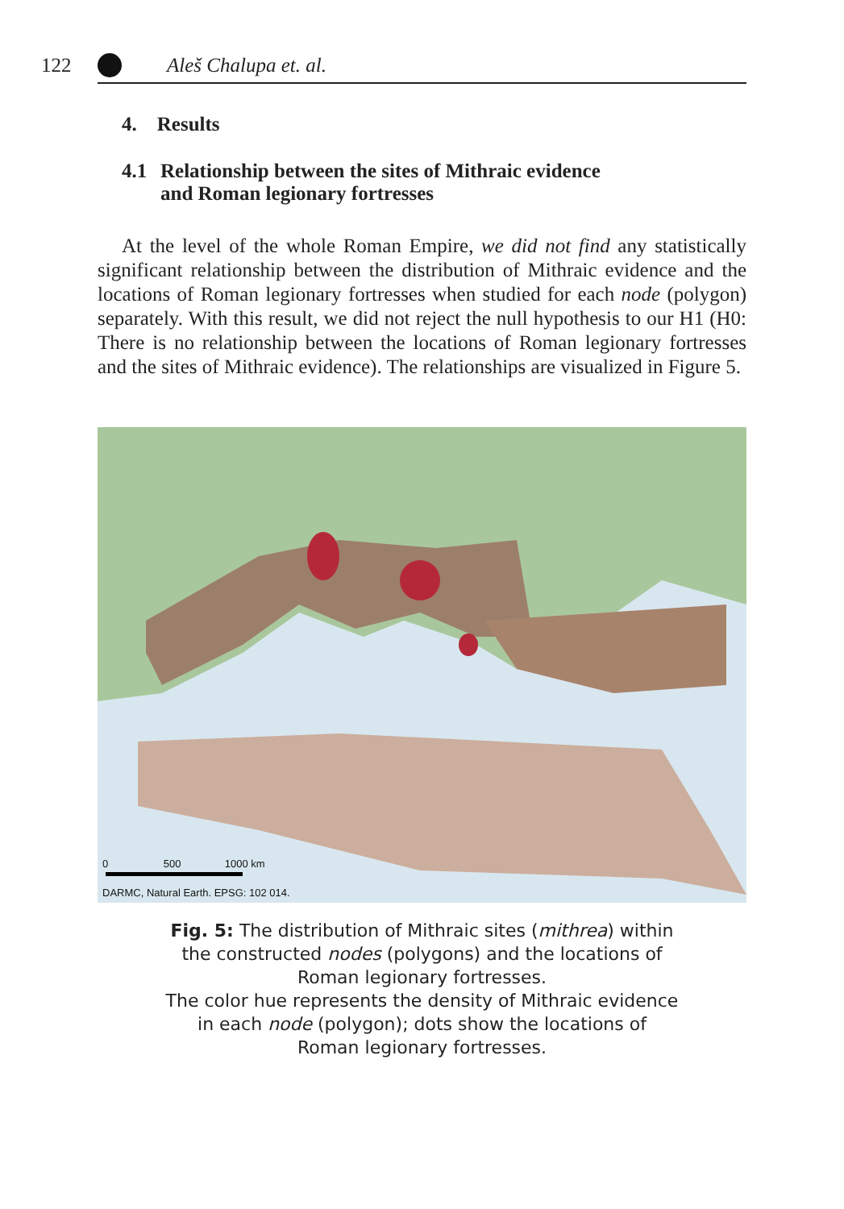122 Aleš Chalupa et. al.
4. Results
4.1 Relationship between the sites of Mithraic evidence
and Roman legionary fortresses
At the level of the whole Roman Empire, we did not find any statistically significant relationship between the distribution of Mithraic evidence and the locations of Roman legionary fortresses when studied for each node (polygon) separately. With this result, we did not reject the null hypothesis to our H1 (H0: There is no relationship between the locations of Roman legionary fortresses and the sites of Mithraic evidence). The relationships are visualized in Figure 5.
0 500 1000 km
DARMC, Natural Earth. EPSG: 102 014.
Fig. 5: The distribution of Mithraic sites (mithrea) within
the constructed nodes (polygons) and the locations of
Roman legionary fortresses.
The color hue represents the density of Mithraic evidence
in each node (polygon); dots show the locations of
Roman legionary fortresses.